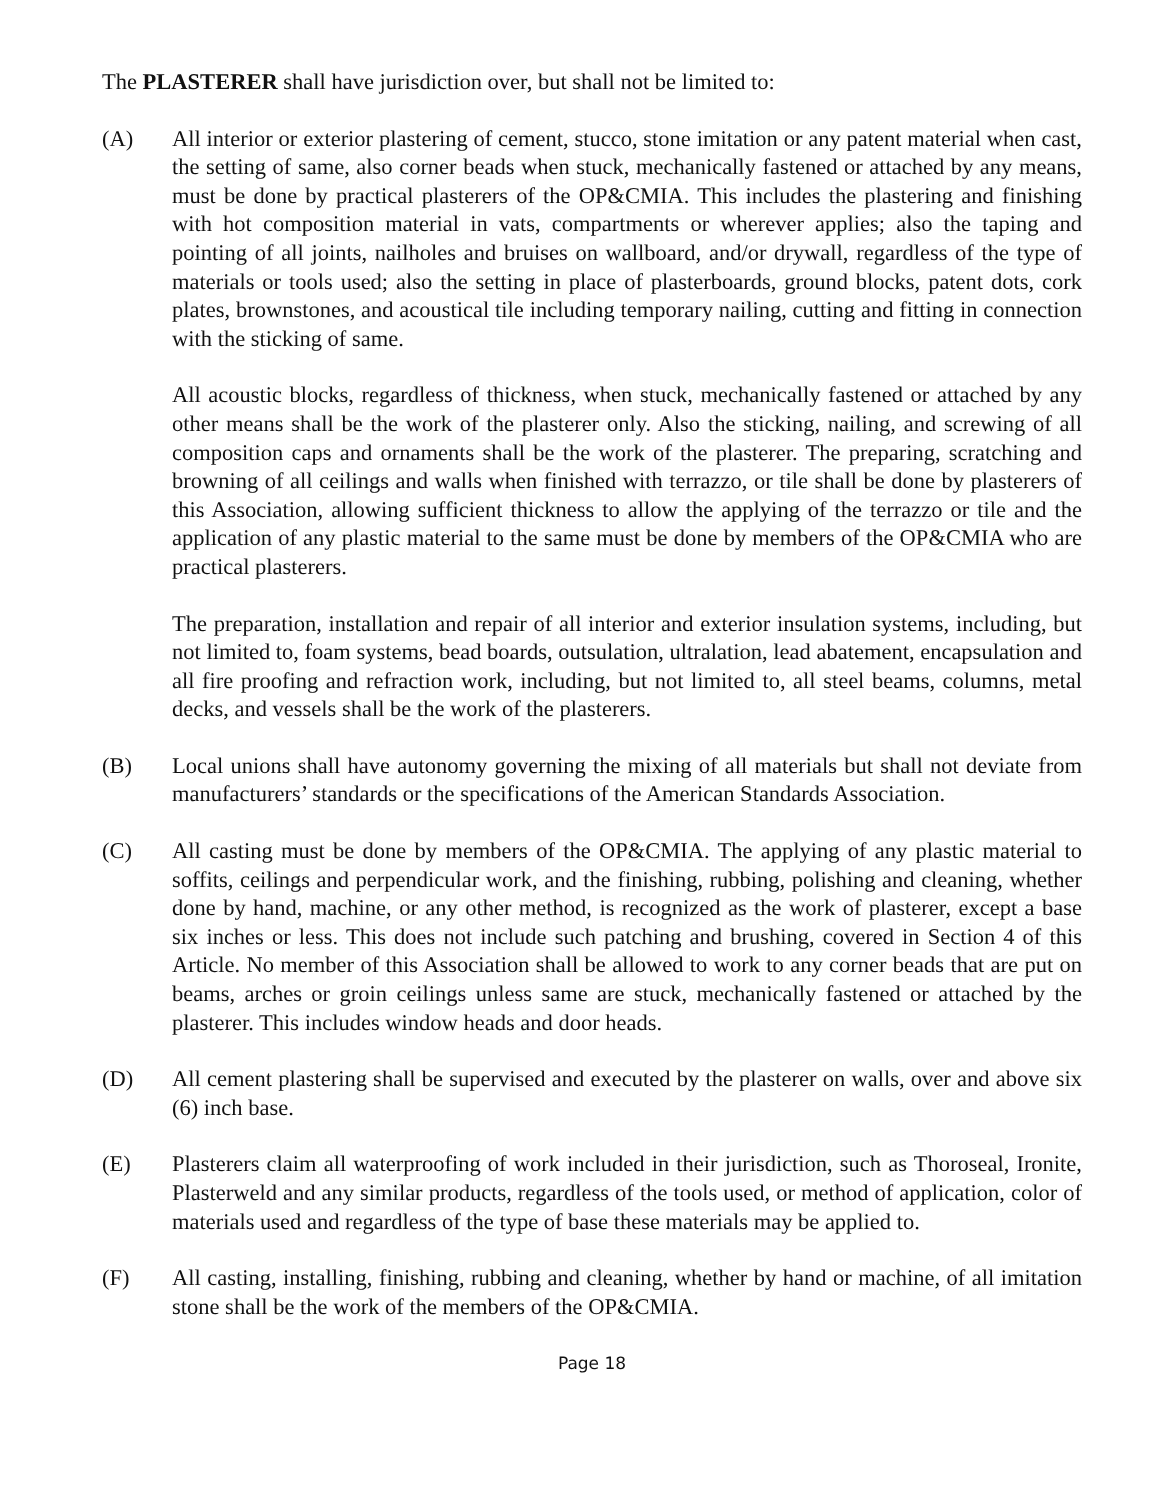The PLASTERER shall have jurisdiction over, but shall not be limited to:
(A) All interior or exterior plastering of cement, stucco, stone imitation or any patent material when cast, the setting of same, also corner beads when stuck, mechanically fastened or attached by any means, must be done by practical plasterers of the OP&CMIA. This includes the plastering and finishing with hot composition material in vats, compartments or wherever applies; also the taping and pointing of all joints, nailholes and bruises on wallboard, and/or drywall, regardless of the type of materials or tools used; also the setting in place of plasterboards, ground blocks, patent dots, cork plates, brownstones, and acoustical tile including temporary nailing, cutting and fitting in connection with the sticking of same.
All acoustic blocks, regardless of thickness, when stuck, mechanically fastened or attached by any other means shall be the work of the plasterer only. Also the sticking, nailing, and screwing of all composition caps and ornaments shall be the work of the plasterer. The preparing, scratching and browning of all ceilings and walls when finished with terrazzo, or tile shall be done by plasterers of this Association, allowing sufficient thickness to allow the applying of the terrazzo or tile and the application of any plastic material to the same must be done by members of the OP&CMIA who are practical plasterers.
The preparation, installation and repair of all interior and exterior insulation systems, including, but not limited to, foam systems, bead boards, outsulation, ultralation, lead abatement, encapsulation and all fire proofing and refraction work, including, but not limited to, all steel beams, columns, metal decks, and vessels shall be the work of the plasterers.
(B) Local unions shall have autonomy governing the mixing of all materials but shall not deviate from manufacturers’ standards or the specifications of the American Standards Association.
(C) All casting must be done by members of the OP&CMIA. The applying of any plastic material to soffits, ceilings and perpendicular work, and the finishing, rubbing, polishing and cleaning, whether done by hand, machine, or any other method, is recognized as the work of plasterer, except a base six inches or less. This does not include such patching and brushing, covered in Section 4 of this Article. No member of this Association shall be allowed to work to any corner beads that are put on beams, arches or groin ceilings unless same are stuck, mechanically fastened or attached by the plasterer. This includes window heads and door heads.
(D) All cement plastering shall be supervised and executed by the plasterer on walls, over and above six (6) inch base.
(E) Plasterers claim all waterproofing of work included in their jurisdiction, such as Thoroseal, Ironite, Plasterweld and any similar products, regardless of the tools used, or method of application, color of materials used and regardless of the type of base these materials may be applied to.
(F) All casting, installing, finishing, rubbing and cleaning, whether by hand or machine, of all imitation stone shall be the work of the members of the OP&CMIA.
Page 18